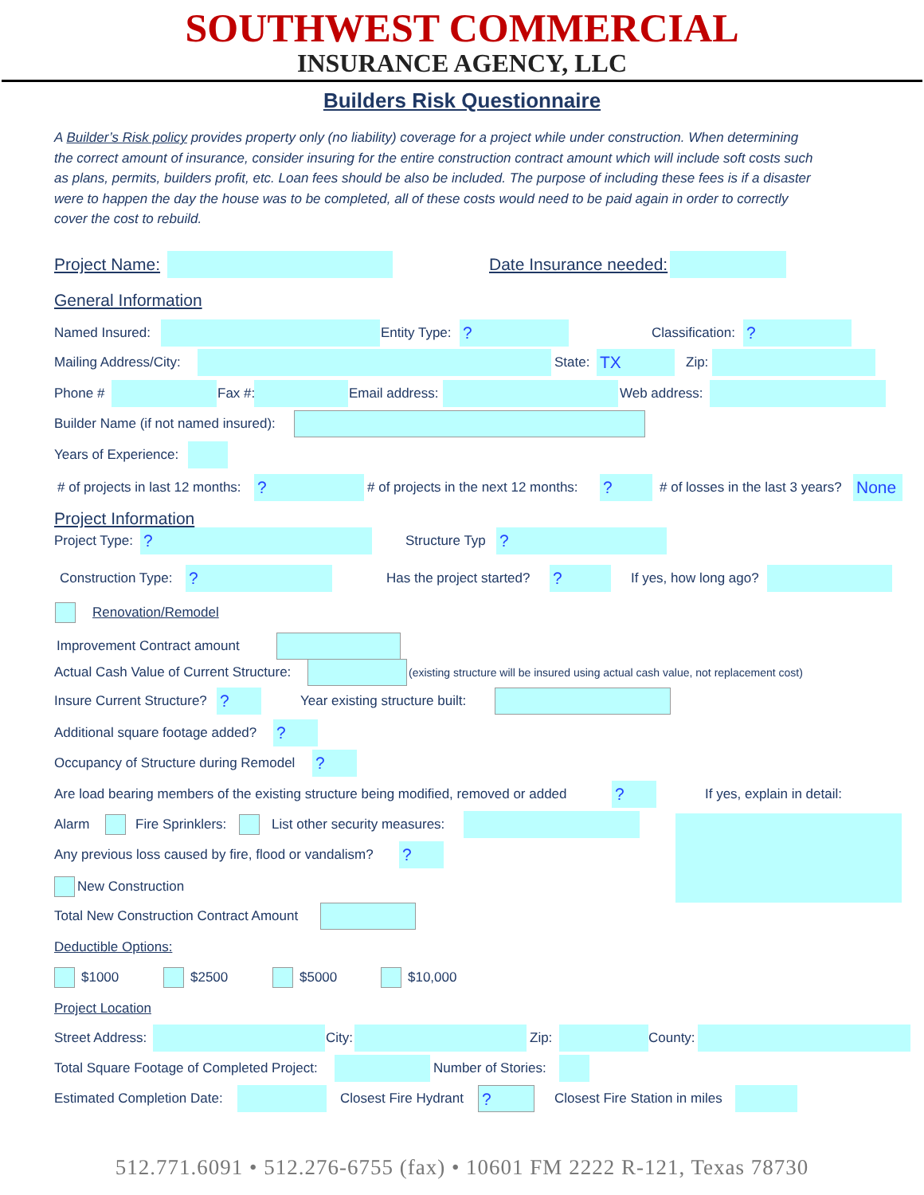SOUTHWEST COMMERCIAL
INSURANCE AGENCY, LLC
Builders Risk Questionnaire
A Builder’s Risk policy provides property only (no liability) coverage for a project while under construction. When determining the correct amount of insurance, consider insuring for the entire construction contract amount which will include soft costs such as plans, permits, builders profit, etc. Loan fees should be also be included. The purpose of including these fees is if a disaster were to happen the day the house was to be completed, all of these costs would need to be paid again in order to correctly cover the cost to rebuild.
Project Name: Date Insurance needed:
General Information
Named Insured: Entity Type: ? Classification: ?
Mailing Address/City: State: TX Zip:
Phone # Fax #: Email address: Web address:
Builder Name (if not named insured):
Years of Experience:
# of projects in last 12 months: ? # of projects in the next 12 months: ? # of losses in the last 3 years? None
Project Information
Project Type: ? Structure Typ ?
Construction Type: ? Has the project started? ? If yes, how long ago?
Renovation/Remodel
Improvement Contract amount
Actual Cash Value of Current Structure: (existing structure will be insured using actual cash value, not replacement cost)
Insure Current Structure? ? Year existing structure built:
Additional square footage added? ?
Occupancy of Structure during Remodel ?
Are load bearing members of the existing structure being modified, removed or added ? If yes, explain in detail:
Alarm Fire Sprinklers: List other security measures:
Any previous loss caused by fire, flood or vandalism? ?
New Construction
Total New Construction Contract Amount
Deductible Options:
$1000 $2500 $5000 $10,000
Project Location
Street Address: City: Zip: County:
Total Square Footage of Completed Project: Number of Stories:
Estimated Completion Date: Closest Fire Hydrant ? Closest Fire Station in miles
512.771.6091 • 512.276-6755 (fax) • 10601 FM 2222 R-121, Texas 78730